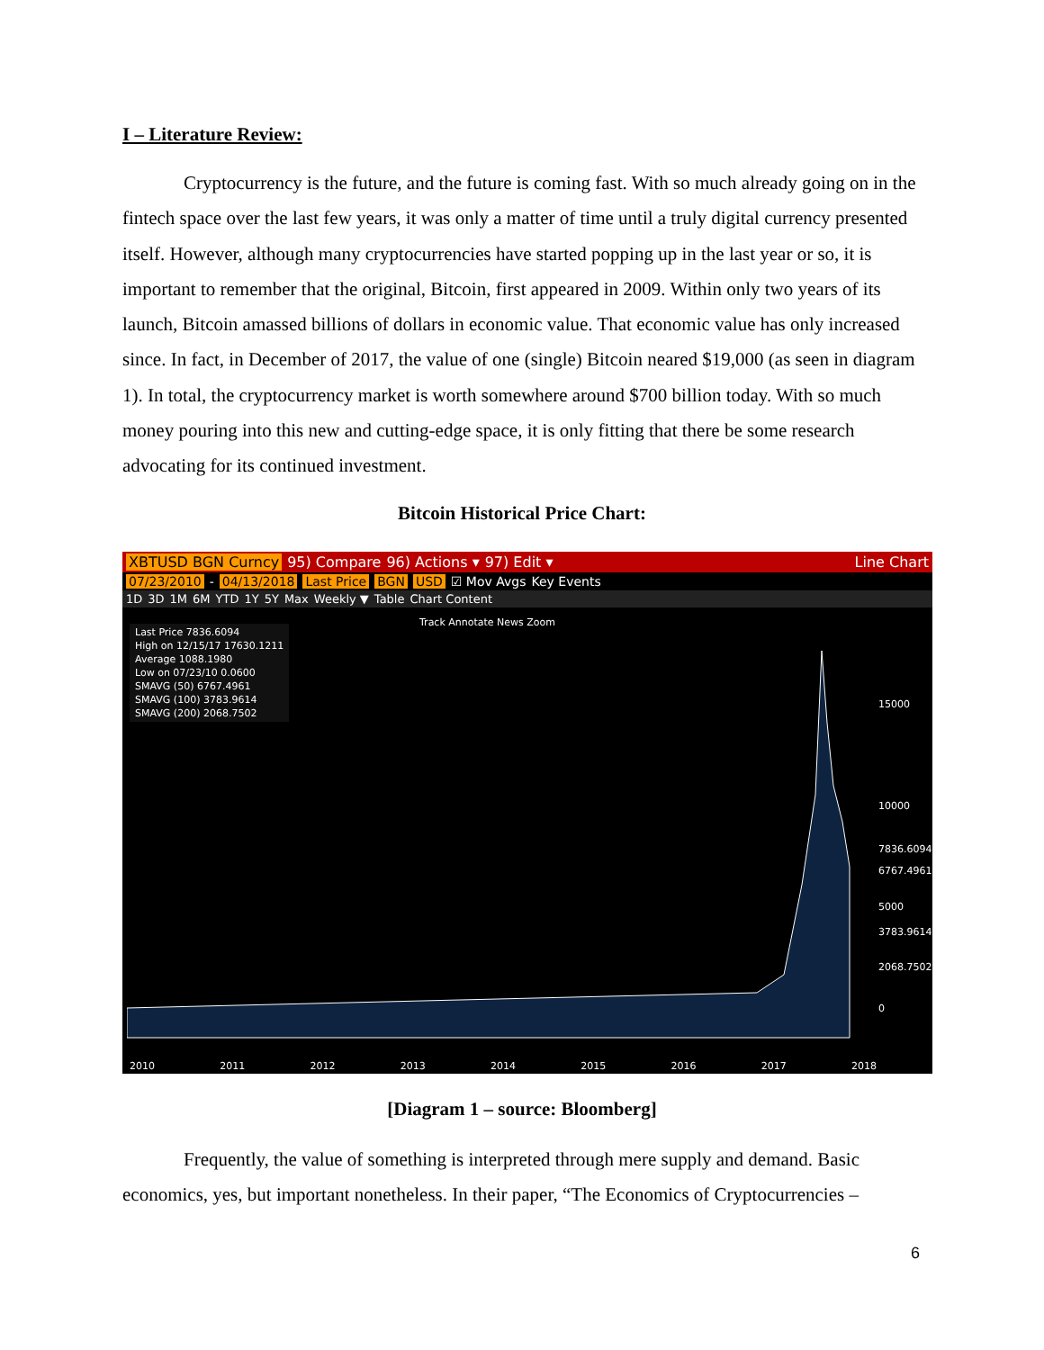I – Literature Review:
Cryptocurrency is the future, and the future is coming fast. With so much already going on in the fintech space over the last few years, it was only a matter of time until a truly digital currency presented itself. However, although many cryptocurrencies have started popping up in the last year or so, it is important to remember that the original, Bitcoin, first appeared in 2009. Within only two years of its launch, Bitcoin amassed billions of dollars in economic value. That economic value has only increased since. In fact, in December of 2017, the value of one (single) Bitcoin neared $19,000 (as seen in diagram 1). In total, the cryptocurrency market is worth somewhere around $700 billion today. With so much money pouring into this new and cutting-edge space, it is only fitting that there be some research advocating for its continued investment.
Bitcoin Historical Price Chart:
XBTUSD BGN Curncy 95) Compare 96) Actions ▾ 97) Edit ▾ Line Chart
07/23/2010 - 04/13/2018 Last Price BGN USD ☑ Mov Avgs Key Events
1D 3D 1M 6M YTD 1Y 5Y Max Weekly ▼ Table Chart Content
Track Annotate News Zoom
Last Price 7836.6094
High on 12/15/17 17630.1211
Average 1088.1980
Low on 07/23/10 0.0600
SMAVG (50) 6767.4961
SMAVG (100) 3783.9614
SMAVG (200) 2068.7502
15000
10000
7836.6094
6767.4961
5000
3783.9614
2068.7502
0
2010 2011 2012 2013 2014 2015 2016 2017 2018
[Diagram 1 – source: Bloomberg]
Frequently, the value of something is interpreted through mere supply and demand. Basic economics, yes, but important nonetheless. In their paper, “The Economics of Cryptocurrencies –
6